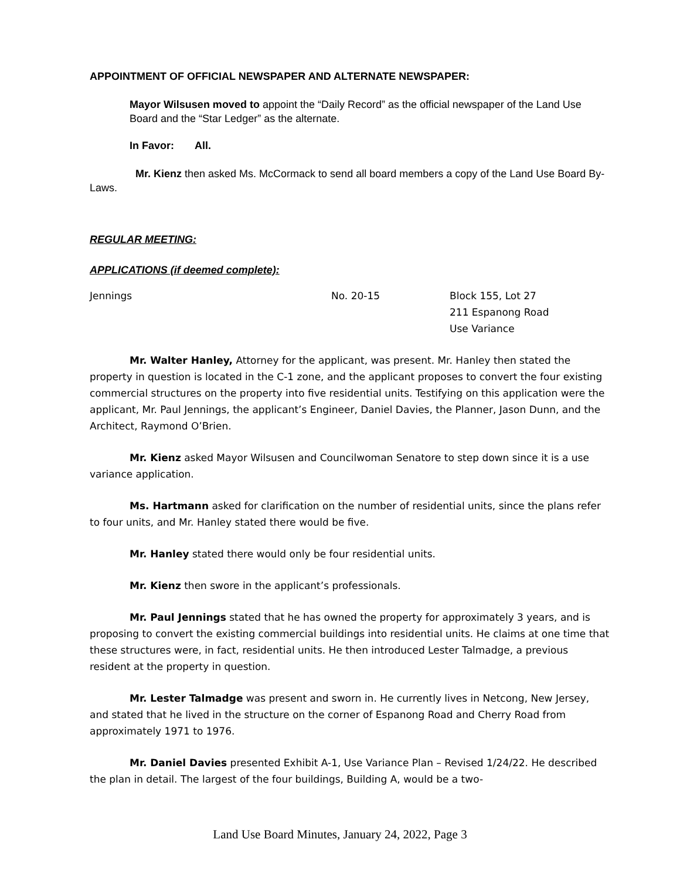APPOINTMENT OF OFFICIAL NEWSPAPER AND ALTERNATE NEWSPAPER:
Mayor Wilsusen moved to appoint the “Daily Record” as the official newspaper of the Land Use Board and the “Star Ledger” as the alternate.
In Favor: All.
Mr. Kienz then asked Ms. McCormack to send all board members a copy of the Land Use Board By-Laws.
REGULAR MEETING:
APPLICATIONS (if deemed complete):
Jennings No. 20-15 Block 155, Lot 27
211 Espanong Road
Use Variance
Mr. Walter Hanley, Attorney for the applicant, was present. Mr. Hanley then stated the property in question is located in the C-1 zone, and the applicant proposes to convert the four existing commercial structures on the property into five residential units. Testifying on this application were the applicant, Mr. Paul Jennings, the applicant’s Engineer, Daniel Davies, the Planner, Jason Dunn, and the Architect, Raymond O’Brien.
Mr. Kienz asked Mayor Wilsusen and Councilwoman Senatore to step down since it is a use variance application.
Ms. Hartmann asked for clarification on the number of residential units, since the plans refer to four units, and Mr. Hanley stated there would be five.
Mr. Hanley stated there would only be four residential units.
Mr. Kienz then swore in the applicant’s professionals.
Mr. Paul Jennings stated that he has owned the property for approximately 3 years, and is proposing to convert the existing commercial buildings into residential units. He claims at one time that these structures were, in fact, residential units. He then introduced Lester Talmadge, a previous resident at the property in question.
Mr. Lester Talmadge was present and sworn in. He currently lives in Netcong, New Jersey, and stated that he lived in the structure on the corner of Espanong Road and Cherry Road from approximately 1971 to 1976.
Mr. Daniel Davies presented Exhibit A-1, Use Variance Plan – Revised 1/24/22. He described the plan in detail. The largest of the four buildings, Building A, would be a two-
Land Use Board Minutes, January 24, 2022, Page 3